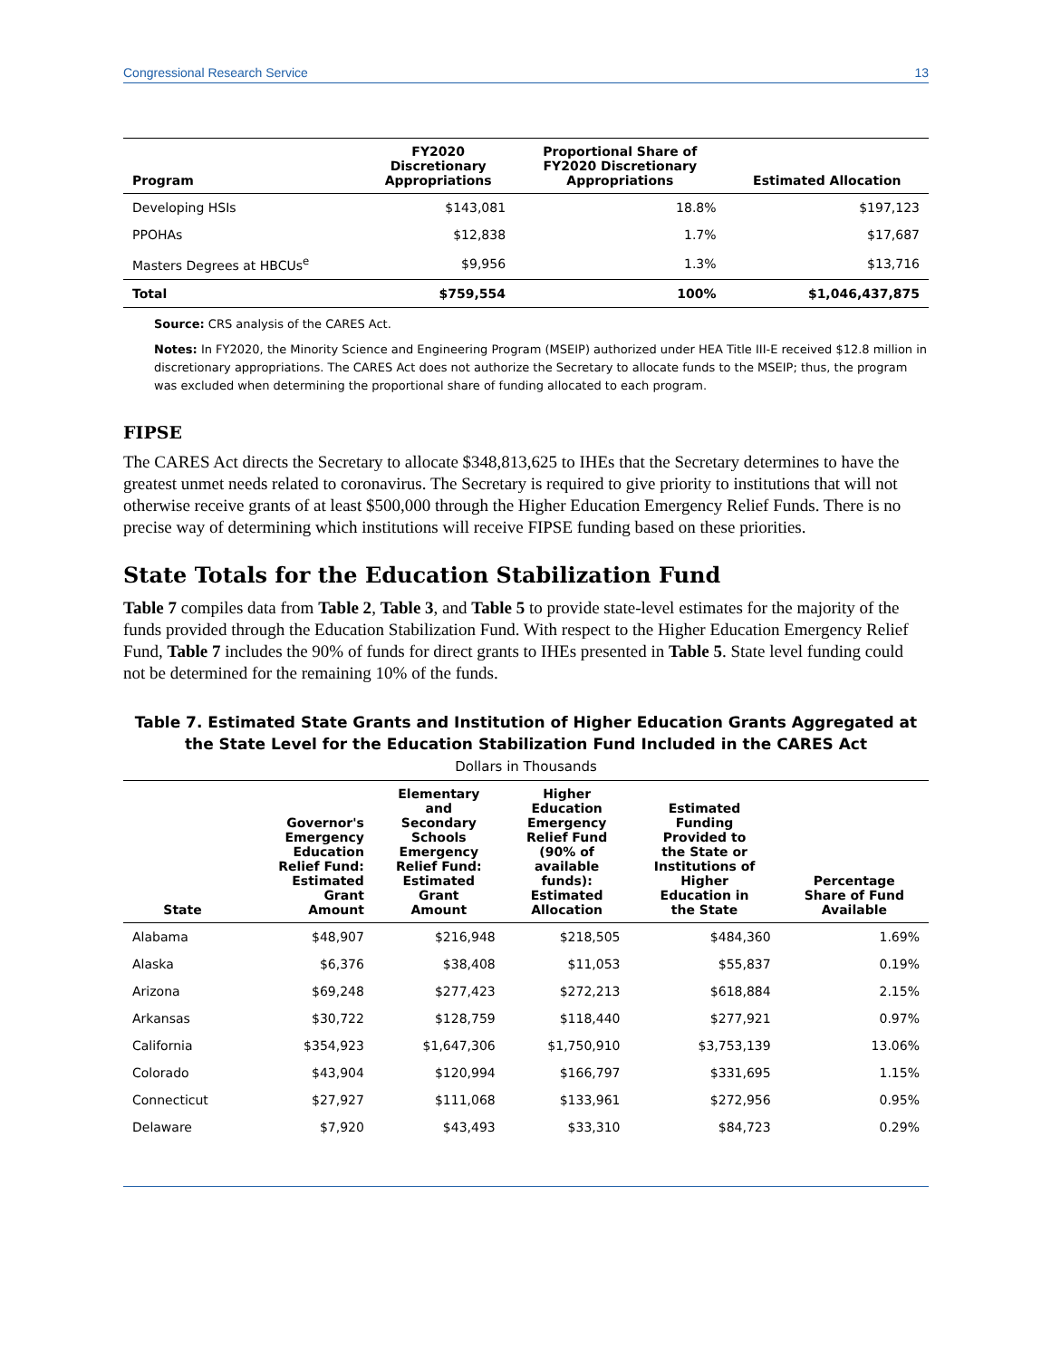Congressional Research Service 13
| Program | FY2020 Discretionary Appropriations | Proportional Share of FY2020 Discretionary Appropriations | Estimated Allocation |
| --- | --- | --- | --- |
| Developing HSIs | $143,081 | 18.8% | $197,123 |
| PPOHAs | $12,838 | 1.7% | $17,687 |
| Masters Degrees at HBCUs<sup>e</sup> | $9,956 | 1.3% | $13,716 |
| Total | $759,554 | 100% | $1,046,437,875 |
Source: CRS analysis of the CARES Act.
Notes: In FY2020, the Minority Science and Engineering Program (MSEIP) authorized under HEA Title III-E received $12.8 million in discretionary appropriations. The CARES Act does not authorize the Secretary to allocate funds to the MSEIP; thus, the program was excluded when determining the proportional share of funding allocated to each program.
FIPSE
The CARES Act directs the Secretary to allocate $348,813,625 to IHEs that the Secretary determines to have the greatest unmet needs related to coronavirus. The Secretary is required to give priority to institutions that will not otherwise receive grants of at least $500,000 through the Higher Education Emergency Relief Funds. There is no precise way of determining which institutions will receive FIPSE funding based on these priorities.
State Totals for the Education Stabilization Fund
Table 7 compiles data from Table 2, Table 3, and Table 5 to provide state-level estimates for the majority of the funds provided through the Education Stabilization Fund. With respect to the Higher Education Emergency Relief Fund, Table 7 includes the 90% of funds for direct grants to IHEs presented in Table 5. State level funding could not be determined for the remaining 10% of the funds.
Table 7. Estimated State Grants and Institution of Higher Education Grants Aggregated at the State Level for the Education Stabilization Fund Included in the CARES Act
Dollars in Thousands
| State | Governor's Emergency Education Relief Fund: Estimated Grant Amount | Elementary and Secondary Schools Emergency Relief Fund: Estimated Grant Amount | Higher Education Emergency Relief Fund (90% of available funds): Estimated Allocation | Estimated Funding Provided to the State or Institutions of Higher Education in the State | Percentage Share of Fund Available |
| --- | --- | --- | --- | --- | --- |
| Alabama | $48,907 | $216,948 | $218,505 | $484,360 | 1.69% |
| Alaska | $6,376 | $38,408 | $11,053 | $55,837 | 0.19% |
| Arizona | $69,248 | $277,423 | $272,213 | $618,884 | 2.15% |
| Arkansas | $30,722 | $128,759 | $118,440 | $277,921 | 0.97% |
| California | $354,923 | $1,647,306 | $1,750,910 | $3,753,139 | 13.06% |
| Colorado | $43,904 | $120,994 | $166,797 | $331,695 | 1.15% |
| Connecticut | $27,927 | $111,068 | $133,961 | $272,956 | 0.95% |
| Delaware | $7,920 | $43,493 | $33,310 | $84,723 | 0.29% |